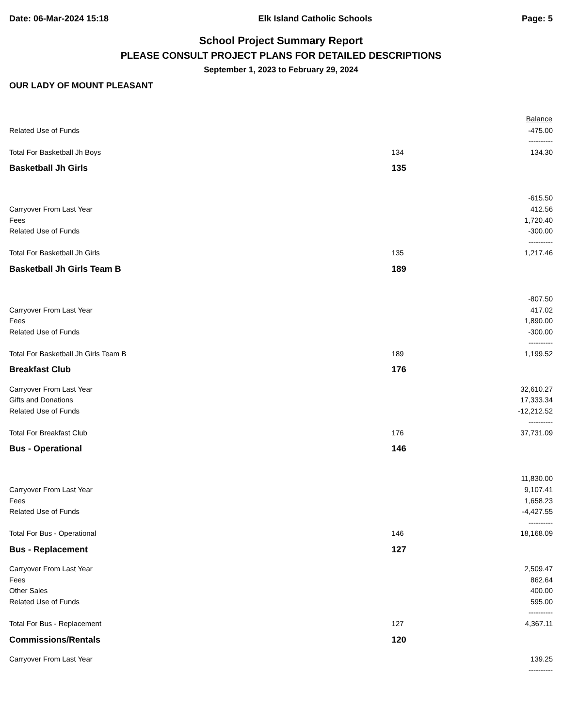Date: 06-Mar-2024 15:18 Elk Island Catholic Schools Page: 5
School Project Summary Report
PLEASE CONSULT PROJECT PLANS FOR DETAILED DESCRIPTIONS
September 1, 2023 to February 29, 2024
OUR LADY OF MOUNT PLEASANT
| | | Balance |
| --- | --- | --- |
| Related Use of Funds | | -475.00 |
| | | ---------- |
| Total For Basketball Jh Boys | 134 | 134.30 |
| Basketball Jh Girls | 135 | |
| | | -615.50 |
| Carryover From Last Year | | 412.56 |
| Fees | | 1,720.40 |
| Related Use of Funds | | -300.00 |
| | | ---------- |
| Total For Basketball Jh Girls | 135 | 1,217.46 |
| Basketball Jh Girls Team B | 189 | |
| | | -807.50 |
| Carryover From Last Year | | 417.02 |
| Fees | | 1,890.00 |
| Related Use of Funds | | -300.00 |
| | | ---------- |
| Total For Basketball Jh Girls Team B | 189 | 1,199.52 |
| Breakfast Club | 176 | |
| Carryover From Last Year | | 32,610.27 |
| Gifts and Donations | | 17,333.34 |
| Related Use of Funds | | -12,212.52 |
| | | ---------- |
| Total For Breakfast Club | 176 | 37,731.09 |
| Bus - Operational | 146 | |
| | | 11,830.00 |
| Carryover From Last Year | | 9,107.41 |
| Fees | | 1,658.23 |
| Related Use of Funds | | -4,427.55 |
| | | ---------- |
| Total For Bus - Operational | 146 | 18,168.09 |
| Bus - Replacement | 127 | |
| Carryover From Last Year | | 2,509.47 |
| Fees | | 862.64 |
| Other Sales | | 400.00 |
| Related Use of Funds | | 595.00 |
| | | ---------- |
| Total For Bus - Replacement | 127 | 4,367.11 |
| Commissions/Rentals | 120 | |
| Carryover From Last Year | | 139.25 |
| | | ---------- |